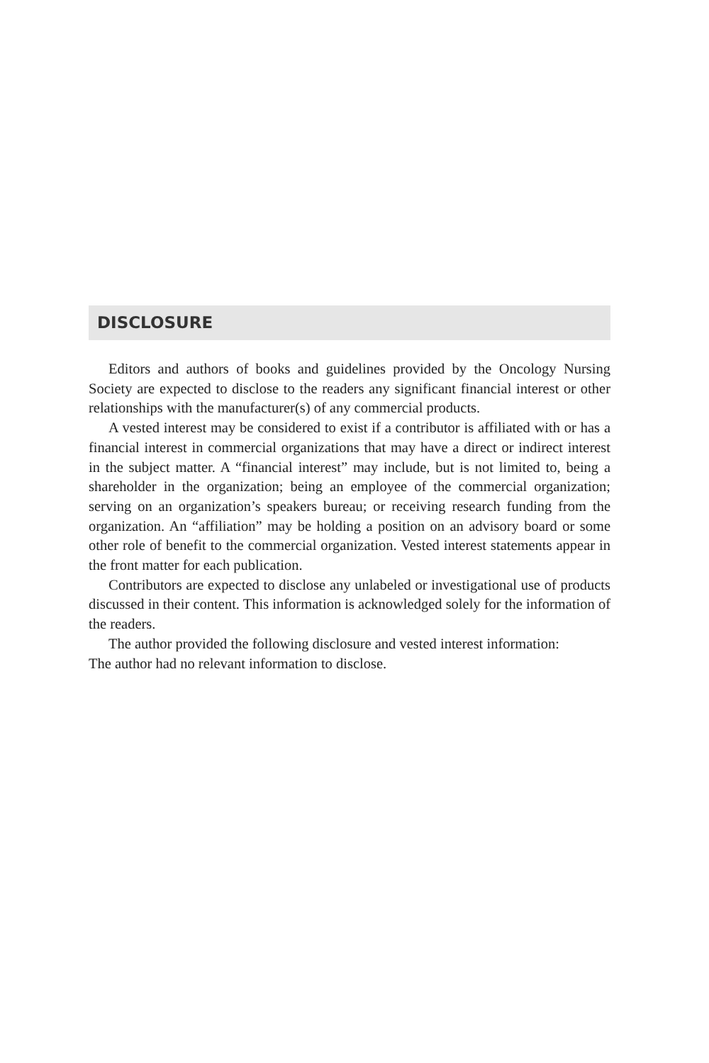DISCLOSURE
Editors and authors of books and guidelines provided by the Oncology Nursing Society are expected to disclose to the readers any significant financial interest or other relationships with the manufacturer(s) of any commercial products.
A vested interest may be considered to exist if a contributor is affiliated with or has a financial interest in commercial organizations that may have a direct or indirect interest in the subject matter. A “financial interest” may include, but is not limited to, being a shareholder in the organization; being an employee of the commercial organization; serving on an organization’s speakers bureau; or receiving research funding from the organization. An “affiliation” may be holding a position on an advisory board or some other role of benefit to the commercial organization. Vested interest statements appear in the front matter for each publication.
Contributors are expected to disclose any unlabeled or investigational use of products discussed in their content. This information is acknowledged solely for the information of the readers.
The author provided the following disclosure and vested interest information:
The author had no relevant information to disclose.